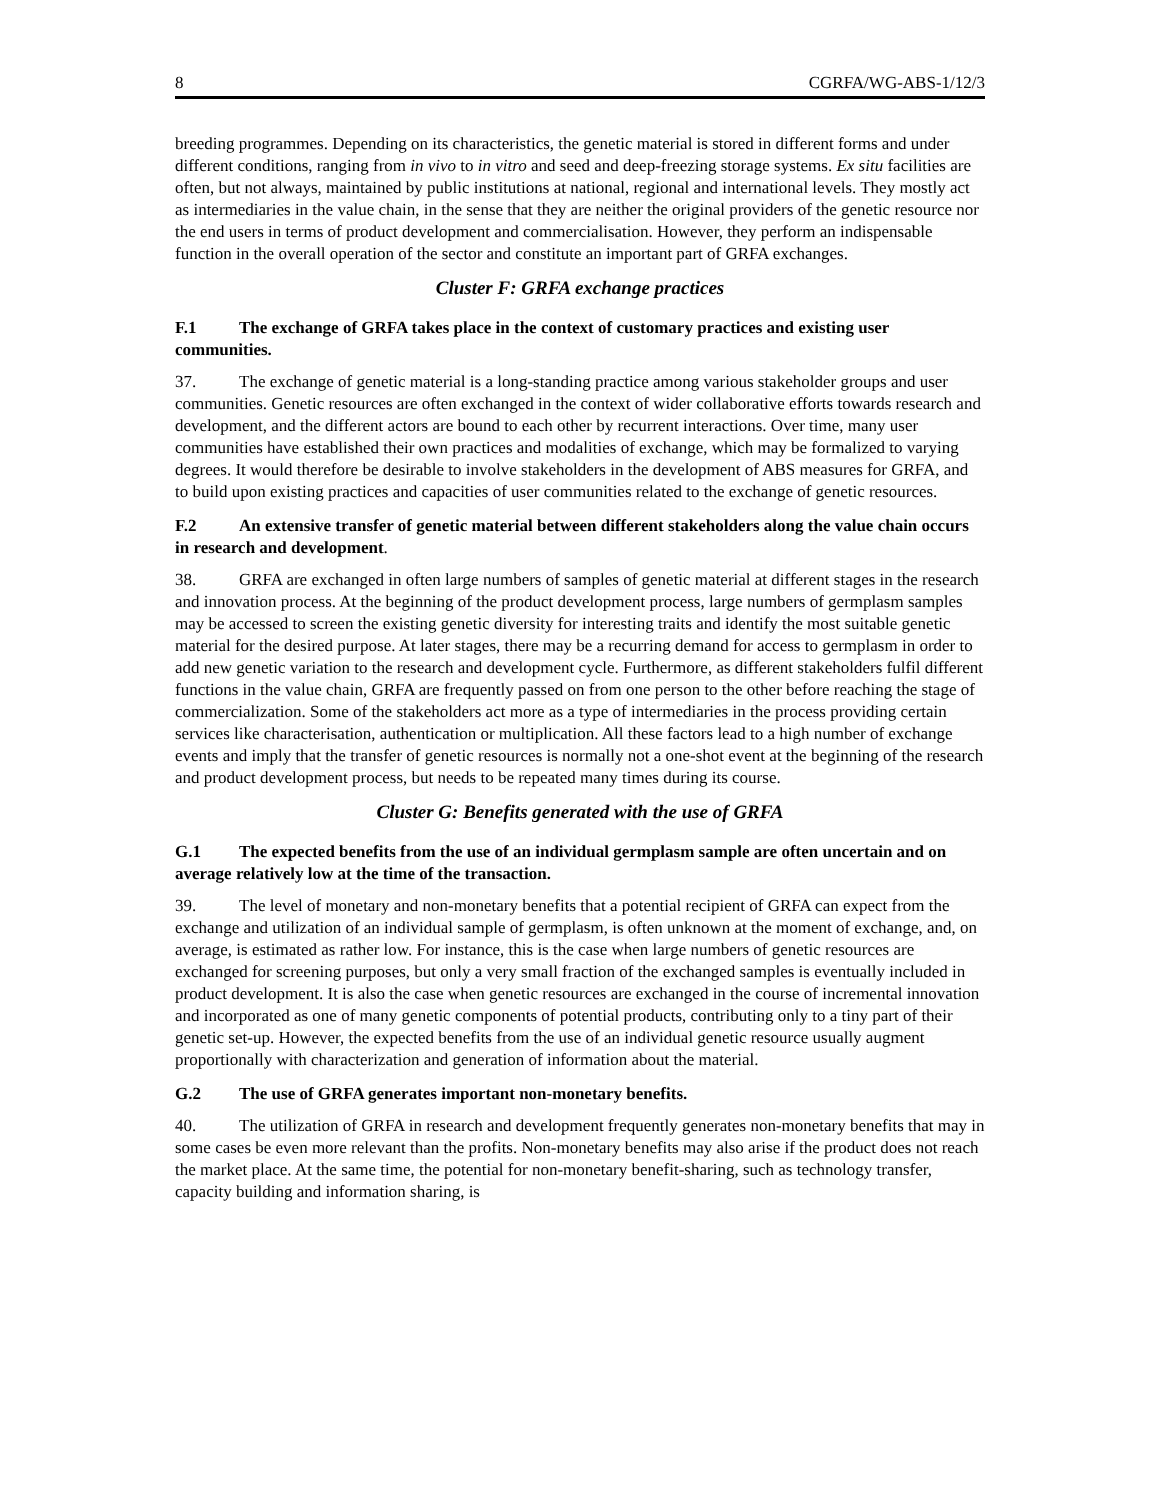8 CGRFA/WG-ABS-1/12/3
breeding programmes. Depending on its characteristics, the genetic material is stored in different forms and under different conditions, ranging from in vivo to in vitro and seed and deep-freezing storage systems. Ex situ facilities are often, but not always, maintained by public institutions at national, regional and international levels. They mostly act as intermediaries in the value chain, in the sense that they are neither the original providers of the genetic resource nor the end users in terms of product development and commercialisation. However, they perform an indispensable function in the overall operation of the sector and constitute an important part of GRFA exchanges.
Cluster F: GRFA exchange practices
F.1 The exchange of GRFA takes place in the context of customary practices and existing user communities.
37. The exchange of genetic material is a long-standing practice among various stakeholder groups and user communities. Genetic resources are often exchanged in the context of wider collaborative efforts towards research and development, and the different actors are bound to each other by recurrent interactions. Over time, many user communities have established their own practices and modalities of exchange, which may be formalized to varying degrees. It would therefore be desirable to involve stakeholders in the development of ABS measures for GRFA, and to build upon existing practices and capacities of user communities related to the exchange of genetic resources.
F.2 An extensive transfer of genetic material between different stakeholders along the value chain occurs in research and development.
38. GRFA are exchanged in often large numbers of samples of genetic material at different stages in the research and innovation process. At the beginning of the product development process, large numbers of germplasm samples may be accessed to screen the existing genetic diversity for interesting traits and identify the most suitable genetic material for the desired purpose. At later stages, there may be a recurring demand for access to germplasm in order to add new genetic variation to the research and development cycle. Furthermore, as different stakeholders fulfil different functions in the value chain, GRFA are frequently passed on from one person to the other before reaching the stage of commercialization. Some of the stakeholders act more as a type of intermediaries in the process providing certain services like characterisation, authentication or multiplication. All these factors lead to a high number of exchange events and imply that the transfer of genetic resources is normally not a one-shot event at the beginning of the research and product development process, but needs to be repeated many times during its course.
Cluster G: Benefits generated with the use of GRFA
G.1 The expected benefits from the use of an individual germplasm sample are often uncertain and on average relatively low at the time of the transaction.
39. The level of monetary and non-monetary benefits that a potential recipient of GRFA can expect from the exchange and utilization of an individual sample of germplasm, is often unknown at the moment of exchange, and, on average, is estimated as rather low. For instance, this is the case when large numbers of genetic resources are exchanged for screening purposes, but only a very small fraction of the exchanged samples is eventually included in product development. It is also the case when genetic resources are exchanged in the course of incremental innovation and incorporated as one of many genetic components of potential products, contributing only to a tiny part of their genetic set-up. However, the expected benefits from the use of an individual genetic resource usually augment proportionally with characterization and generation of information about the material.
G.2 The use of GRFA generates important non-monetary benefits.
40. The utilization of GRFA in research and development frequently generates non-monetary benefits that may in some cases be even more relevant than the profits. Non-monetary benefits may also arise if the product does not reach the market place. At the same time, the potential for non-monetary benefit-sharing, such as technology transfer, capacity building and information sharing, is